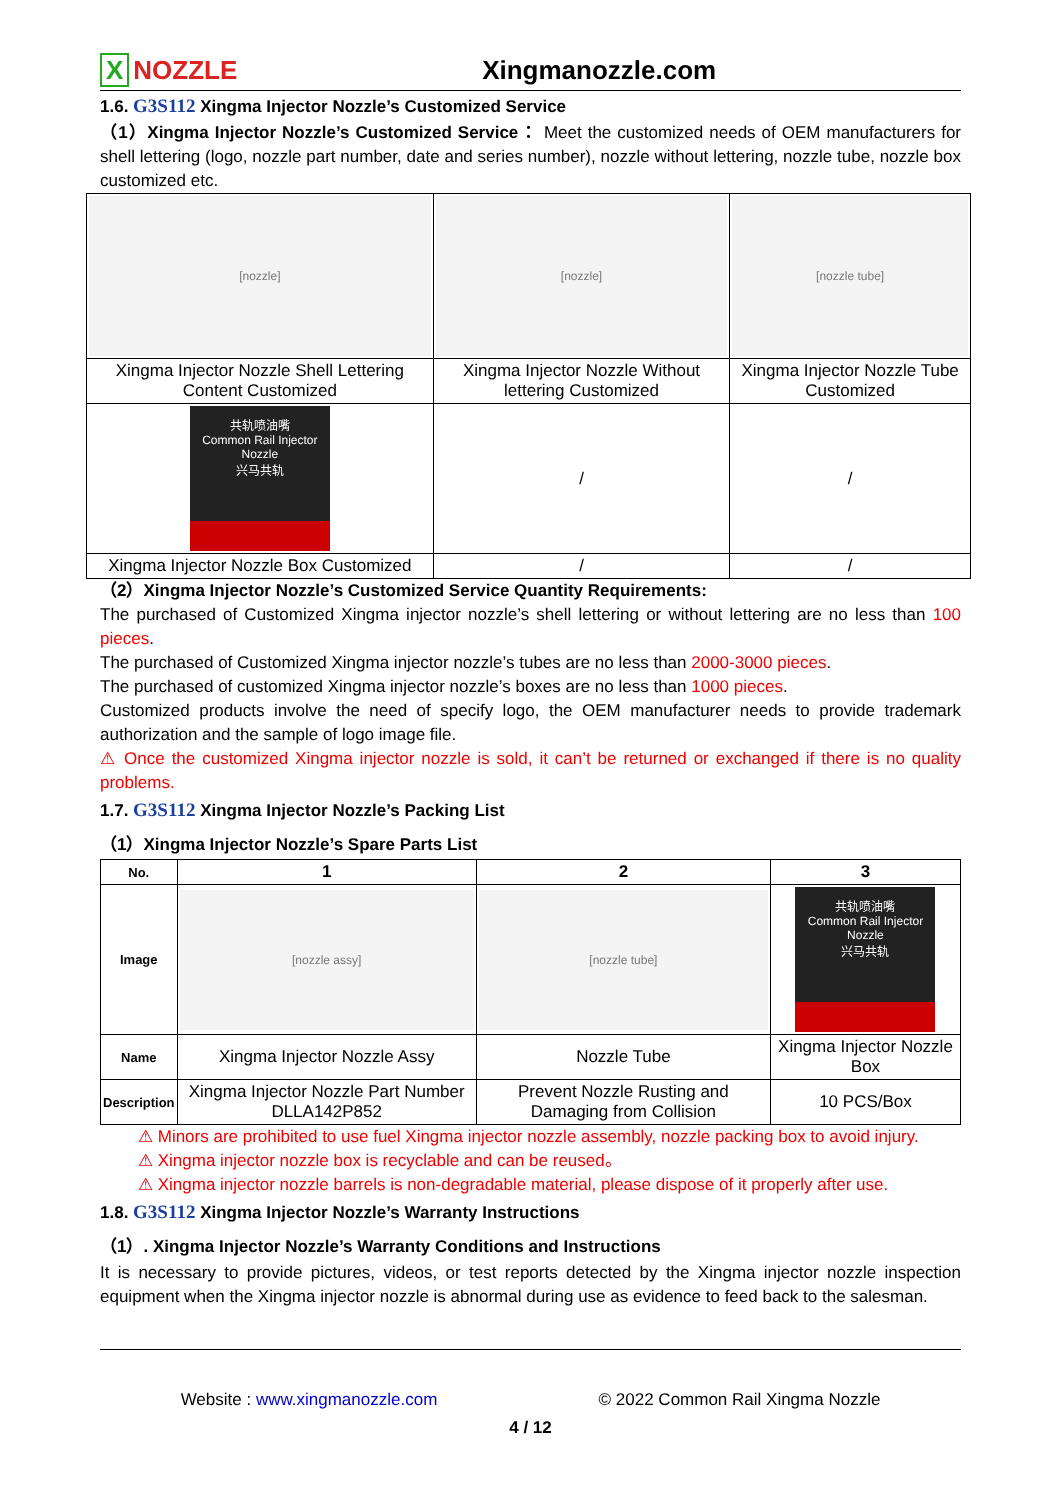X NOZZLE
Xingmanozzle.com
1.6. G3S112 Xingma Injector Nozzle’s Customized Service
（1）Xingma Injector Nozzle’s Customized Service： Meet the customized needs of OEM manufacturers for shell lettering (logo, nozzle part number, date and series number), nozzle without lettering, nozzle tube, nozzle box customized etc.
| [nozzle] | [nozzle] | [nozzle tube] |
| Xingma Injector Nozzle Shell Lettering Content Customized | Xingma Injector Nozzle Without lettering Customized | Xingma Injector Nozzle Tube Customized |
| 共轨喷油嘴 Common Rail Injector Nozzle 兴马共轨 | / | / |
| Xingma Injector Nozzle Box Customized | / | / |
（2）Xingma Injector Nozzle’s Customized Service Quantity Requirements:
The purchased of Customized Xingma injector nozzle’s shell lettering or without lettering are no less than 100 pieces.
The purchased of Customized Xingma injector nozzle’s tubes are no less than 2000-3000 pieces.
The purchased of customized Xingma injector nozzle’s boxes are no less than 1000 pieces.
Customized products involve the need of specify logo, the OEM manufacturer needs to provide trademark authorization and the sample of logo image file.
⚠ Once the customized Xingma injector nozzle is sold, it can’t be returned or exchanged if there is no quality problems.
1.7. G3S112 Xingma Injector Nozzle’s Packing List
（1）Xingma Injector Nozzle’s Spare Parts List
| No. | 1 | 2 | 3 |
| --- | --- | --- | --- |
| Image | [nozzle assy] | [nozzle tube] | 共轨喷油嘴 Common Rail Injector Nozzle 兴马共轨 |
| Name | Xingma Injector Nozzle Assy | Nozzle Tube | Xingma Injector Nozzle Box |
| Description | Xingma Injector Nozzle Part Number DLLA142P852 | Prevent Nozzle Rusting and Damaging from Collision | 10 PCS/Box |
⚠ Minors are prohibited to use fuel Xingma injector nozzle assembly, nozzle packing box to avoid injury.
⚠ Xingma injector nozzle box is recyclable and can be reused。
⚠ Xingma injector nozzle barrels is non-degradable material, please dispose of it properly after use.
1.8. G3S112 Xingma Injector Nozzle’s Warranty Instructions
（1）. Xingma Injector Nozzle’s Warranty Conditions and Instructions
It is necessary to provide pictures, videos, or test reports detected by the Xingma injector nozzle inspection equipment when the Xingma injector nozzle is abnormal during use as evidence to feed back to the salesman.
Website : www.xingmanozzle.com © 2022 Common Rail Xingma Nozzle
4 / 12